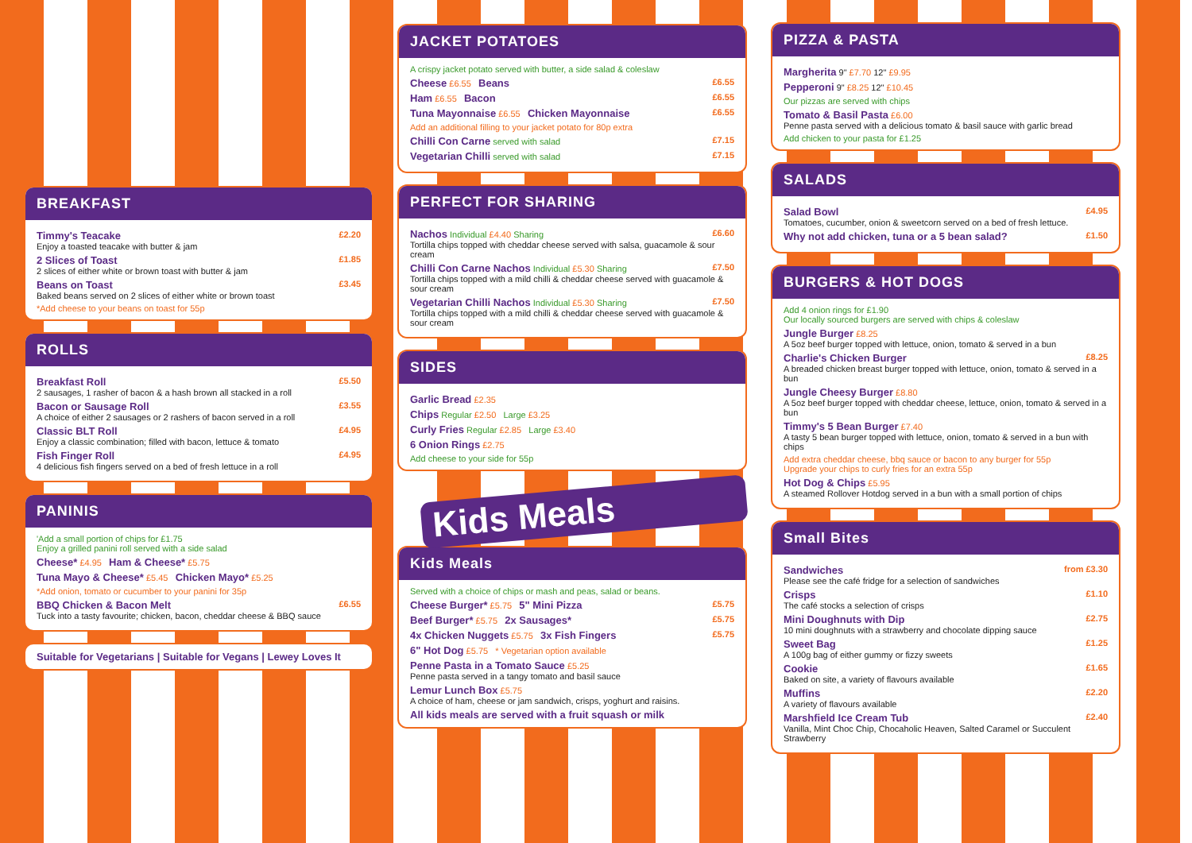BREAKFAST
Timmy's Teacake £2.20
Enjoy a toasted teacake with butter & jam
2 Slices of Toast £1.85
2 slices of either white or brown toast with butter & jam
Beans on Toast £3.45
Baked beans served on 2 slices of either white or brown toast
*Add cheese to your beans on toast for 55p
ROLLS
Breakfast Roll £5.50
2 sausages, 1 rasher of bacon & a hash brown all stacked in a roll
Bacon or Sausage Roll £3.55
A choice of either 2 sausages or 2 rashers of bacon served in a roll
Classic BLT Roll £4.95
Enjoy a classic combination; filled with bacon, lettuce & tomato
Fish Finger Roll £4.95
4 delicious fish fingers served on a bed of fresh lettuce in a roll
PANINIS
'Add a small portion of chips for £1.75
Enjoy a grilled panini roll served with a side salad
Cheese* £4.95 Ham & Cheese* £5.75
Tuna Mayo & Cheese* £5.45 Chicken Mayo* £5.25
*Add onion, tomato or cucumber to your panini for 35p
BBQ Chicken & Bacon Melt £6.55
Tuck into a tasty favourite; chicken, bacon, cheddar cheese & BBQ sauce
Suitable for Vegetarians | Suitable for Vegans | Lewey Loves It
JACKET POTATOES
A crispy jacket potato served with butter, a side salad & coleslaw
Cheese £6.55 Beans £6.55
Ham £6.55 Bacon £6.55
Tuna Mayonnaise £6.55 Chicken Mayonnaise £6.55
Add an additional filling to your jacket potato for 80p extra
Chilli Con Carne served with salad £7.15
Vegetarian Chilli served with salad £7.15
PERFECT FOR SHARING
Nachos Individual £4.40 Sharing £6.60
Tortilla chips topped with cheddar cheese served with salsa, guacamole & sour cream
Chilli Con Carne Nachos Individual £5.30 Sharing £7.50
Tortilla chips topped with a mild chilli & cheddar cheese served with guacamole & sour cream
Vegetarian Chilli Nachos Individual £5.30 Sharing £7.50
Tortilla chips topped with a mild chilli & cheddar cheese served with guacamole & sour cream
SIDES
Garlic Bread £2.35
Chips Regular £2.50 Large £3.25
Curly Fries Regular £2.85 Large £3.40
6 Onion Rings £2.75
Add cheese to your side for 55p
Kids Meals
Kids Meals
Served with a choice of chips or mash and peas, salad or beans.
Cheese Burger* £5.75 5" Mini Pizza £5.75
Beef Burger* £5.75 2x Sausages* £5.75
4x Chicken Nuggets £5.75 3x Fish Fingers £5.75
6" Hot Dog £5.75 * Vegetarian option available
Penne Pasta in a Tomato Sauce £5.25
Penne pasta served in a tangy tomato and basil sauce
Lemur Lunch Box £5.75
A choice of ham, cheese or jam sandwich, crisps, yoghurt and raisins.
All kids meals are served with a fruit squash or milk
PIZZA & PASTA
Margherita 9" £7.70 12" £9.95
Pepperoni 9" £8.25 12" £10.45
Our pizzas are served with chips
Tomato & Basil Pasta £6.00
Penne pasta served with a delicious tomato & basil sauce with garlic bread
Add chicken to your pasta for £1.25
SALADS
Salad Bowl £4.95
Tomatoes, cucumber, onion & sweetcorn served on a bed of fresh lettuce.
Why not add chicken, tuna or a 5 bean salad? £1.50
BURGERS & HOT DOGS
Add 4 onion rings for £1.90
Our locally sourced burgers are served with chips & coleslaw
Jungle Burger £8.25
A 5oz beef burger topped with lettuce, onion, tomato & served in a bun
Charlie's Chicken Burger £8.25
A breaded chicken breast burger topped with lettuce, onion, tomato & served in a bun
Jungle Cheesy Burger £8.80
A 5oz beef burger topped with cheddar cheese, lettuce, onion, tomato & served in a bun
Timmy's 5 Bean Burger £7.40
A tasty 5 bean burger topped with lettuce, onion, tomato & served in a bun with chips
Add extra cheddar cheese, bbq sauce or bacon to any burger for 55p
Upgrade your chips to curly fries for an extra 55p
Hot Dog & Chips £5.95
A steamed Rollover Hotdog served in a bun with a small portion of chips
Small Bites
Sandwiches from £3.30
Please see the café fridge for a selection of sandwiches
Crisps £1.10
The café stocks a selection of crisps
Mini Doughnuts with Dip £2.75
10 mini doughnuts with a strawberry and chocolate dipping sauce
Sweet Bag £1.25
A 100g bag of either gummy or fizzy sweets
Cookie £1.65
Baked on site, a variety of flavours available
Muffins £2.20
A variety of flavours available
Marshfield Ice Cream Tub £2.40
Vanilla, Mint Choc Chip, Chocaholic Heaven, Salted Caramel or Succulent Strawberry